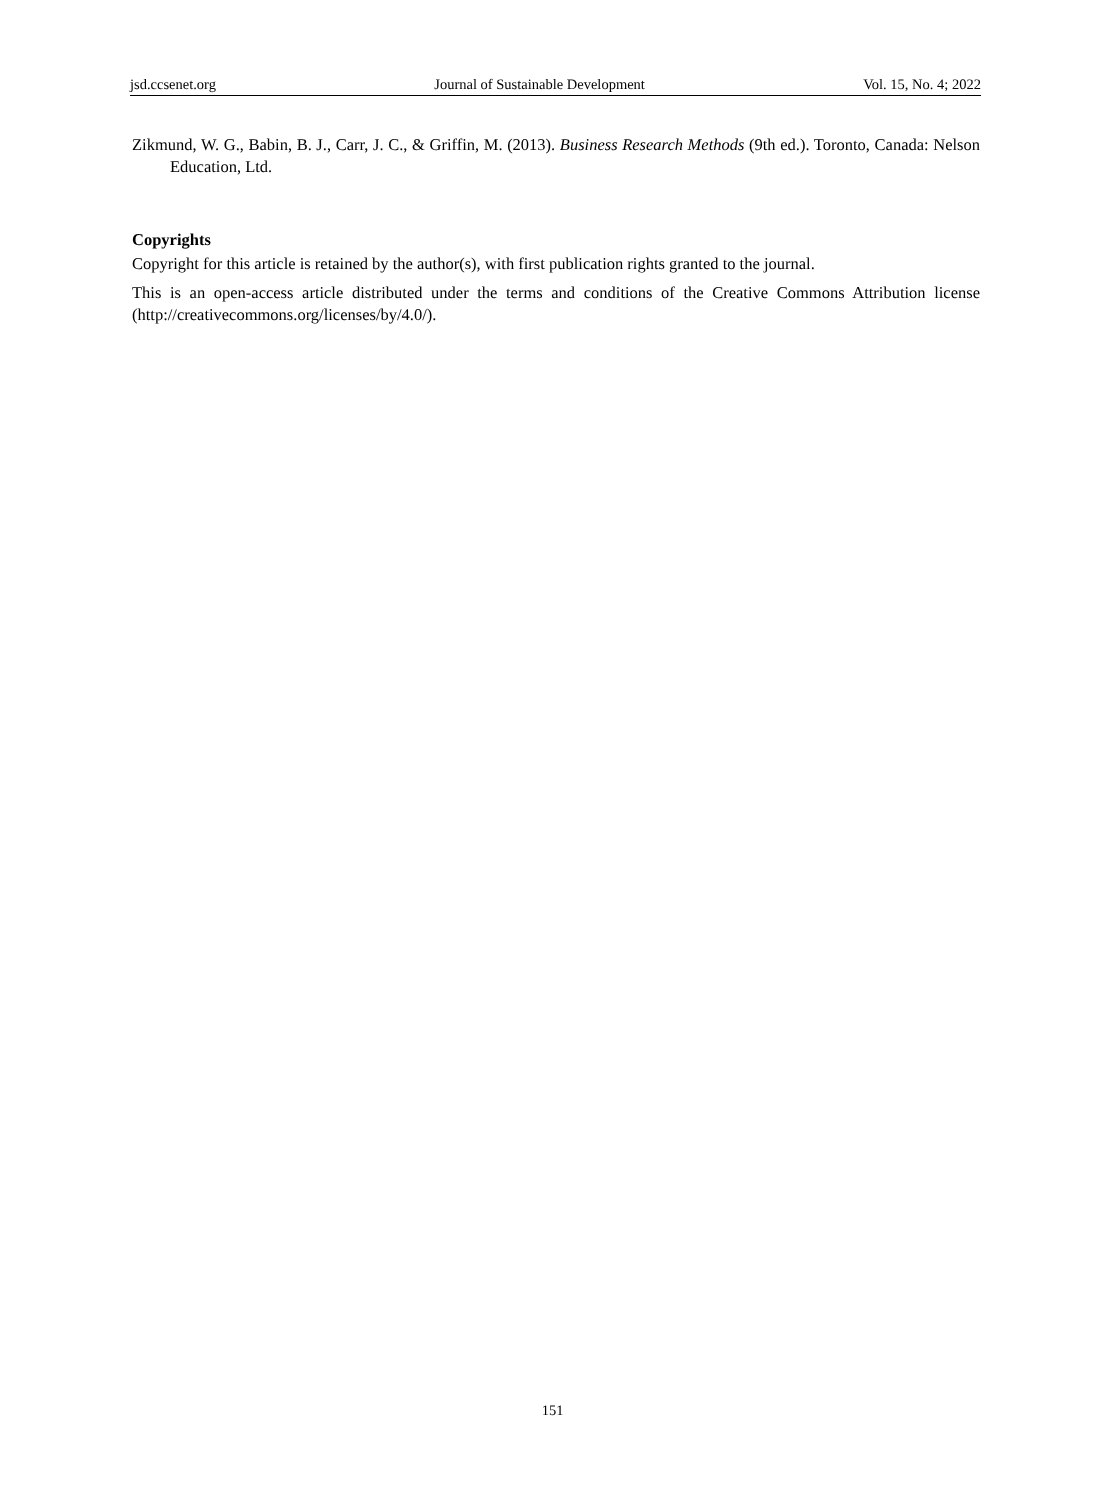jsd.ccsenet.org Journal of Sustainable Development Vol. 15, No. 4; 2022
Zikmund, W. G., Babin, B. J., Carr, J. C., & Griffin, M. (2013). Business Research Methods (9th ed.). Toronto, Canada: Nelson Education, Ltd.
Copyrights
Copyright for this article is retained by the author(s), with first publication rights granted to the journal.
This is an open-access article distributed under the terms and conditions of the Creative Commons Attribution license (http://creativecommons.org/licenses/by/4.0/).
151